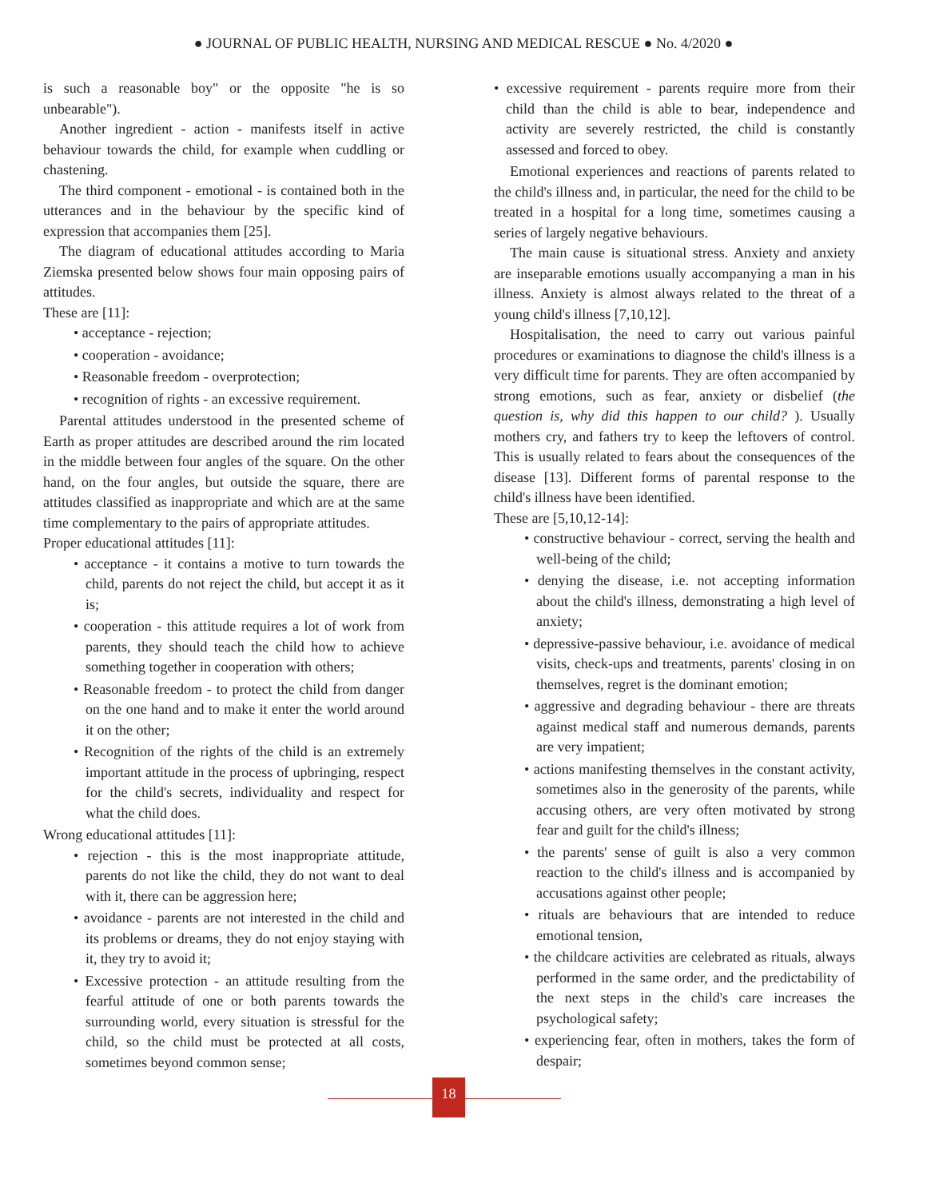● JOURNAL OF PUBLIC HEALTH, NURSING AND MEDICAL RESCUE ● No. 4/2020 ●
is such a reasonable boy" or the opposite "he is so unbearable").
Another ingredient - action - manifests itself in active behaviour towards the child, for example when cuddling or chastening.
The third component - emotional - is contained both in the utterances and in the behaviour by the specific kind of expression that accompanies them [25].
The diagram of educational attitudes according to Maria Ziemska presented below shows four main opposing pairs of attitudes.
These are [11]:
• acceptance - rejection;
• cooperation - avoidance;
• Reasonable freedom - overprotection;
• recognition of rights - an excessive requirement.
Parental attitudes understood in the presented scheme of Earth as proper attitudes are described around the rim located in the middle between four angles of the square. On the other hand, on the four angles, but outside the square, there are attitudes classified as inappropriate and which are at the same time complementary to the pairs of appropriate attitudes.
Proper educational attitudes [11]:
• acceptance - it contains a motive to turn towards the child, parents do not reject the child, but accept it as it is;
• cooperation - this attitude requires a lot of work from parents, they should teach the child how to achieve something together in cooperation with others;
• Reasonable freedom - to protect the child from danger on the one hand and to make it enter the world around it on the other;
• Recognition of the rights of the child is an extremely important attitude in the process of upbringing, respect for the child's secrets, individuality and respect for what the child does.
Wrong educational attitudes [11]:
• rejection - this is the most inappropriate attitude, parents do not like the child, they do not want to deal with it, there can be aggression here;
• avoidance - parents are not interested in the child and its problems or dreams, they do not enjoy staying with it, they try to avoid it;
• Excessive protection - an attitude resulting from the fearful attitude of one or both parents towards the surrounding world, every situation is stressful for the child, so the child must be protected at all costs, sometimes beyond common sense;
• excessive requirement - parents require more from their child than the child is able to bear, independence and activity are severely restricted, the child is constantly assessed and forced to obey.
Emotional experiences and reactions of parents related to the child's illness and, in particular, the need for the child to be treated in a hospital for a long time, sometimes causing a series of largely negative behaviours.
The main cause is situational stress. Anxiety and anxiety are inseparable emotions usually accompanying a man in his illness. Anxiety is almost always related to the threat of a young child's illness [7,10,12].
Hospitalisation, the need to carry out various painful procedures or examinations to diagnose the child's illness is a very difficult time for parents. They are often accompanied by strong emotions, such as fear, anxiety or disbelief (the question is, why did this happen to our child? ). Usually mothers cry, and fathers try to keep the leftovers of control. This is usually related to fears about the consequences of the disease [13]. Different forms of parental response to the child's illness have been identified.
These are [5,10,12-14]:
• constructive behaviour - correct, serving the health and well-being of the child;
• denying the disease, i.e. not accepting information about the child's illness, demonstrating a high level of anxiety;
• depressive-passive behaviour, i.e. avoidance of medical visits, check-ups and treatments, parents' closing in on themselves, regret is the dominant emotion;
• aggressive and degrading behaviour - there are threats against medical staff and numerous demands, parents are very impatient;
• actions manifesting themselves in the constant activity, sometimes also in the generosity of the parents, while accusing others, are very often motivated by strong fear and guilt for the child's illness;
• the parents' sense of guilt is also a very common reaction to the child's illness and is accompanied by accusations against other people;
• rituals are behaviours that are intended to reduce emotional tension,
• the childcare activities are celebrated as rituals, always performed in the same order, and the predictability of the next steps in the child's care increases the psychological safety;
• experiencing fear, often in mothers, takes the form of despair;
18